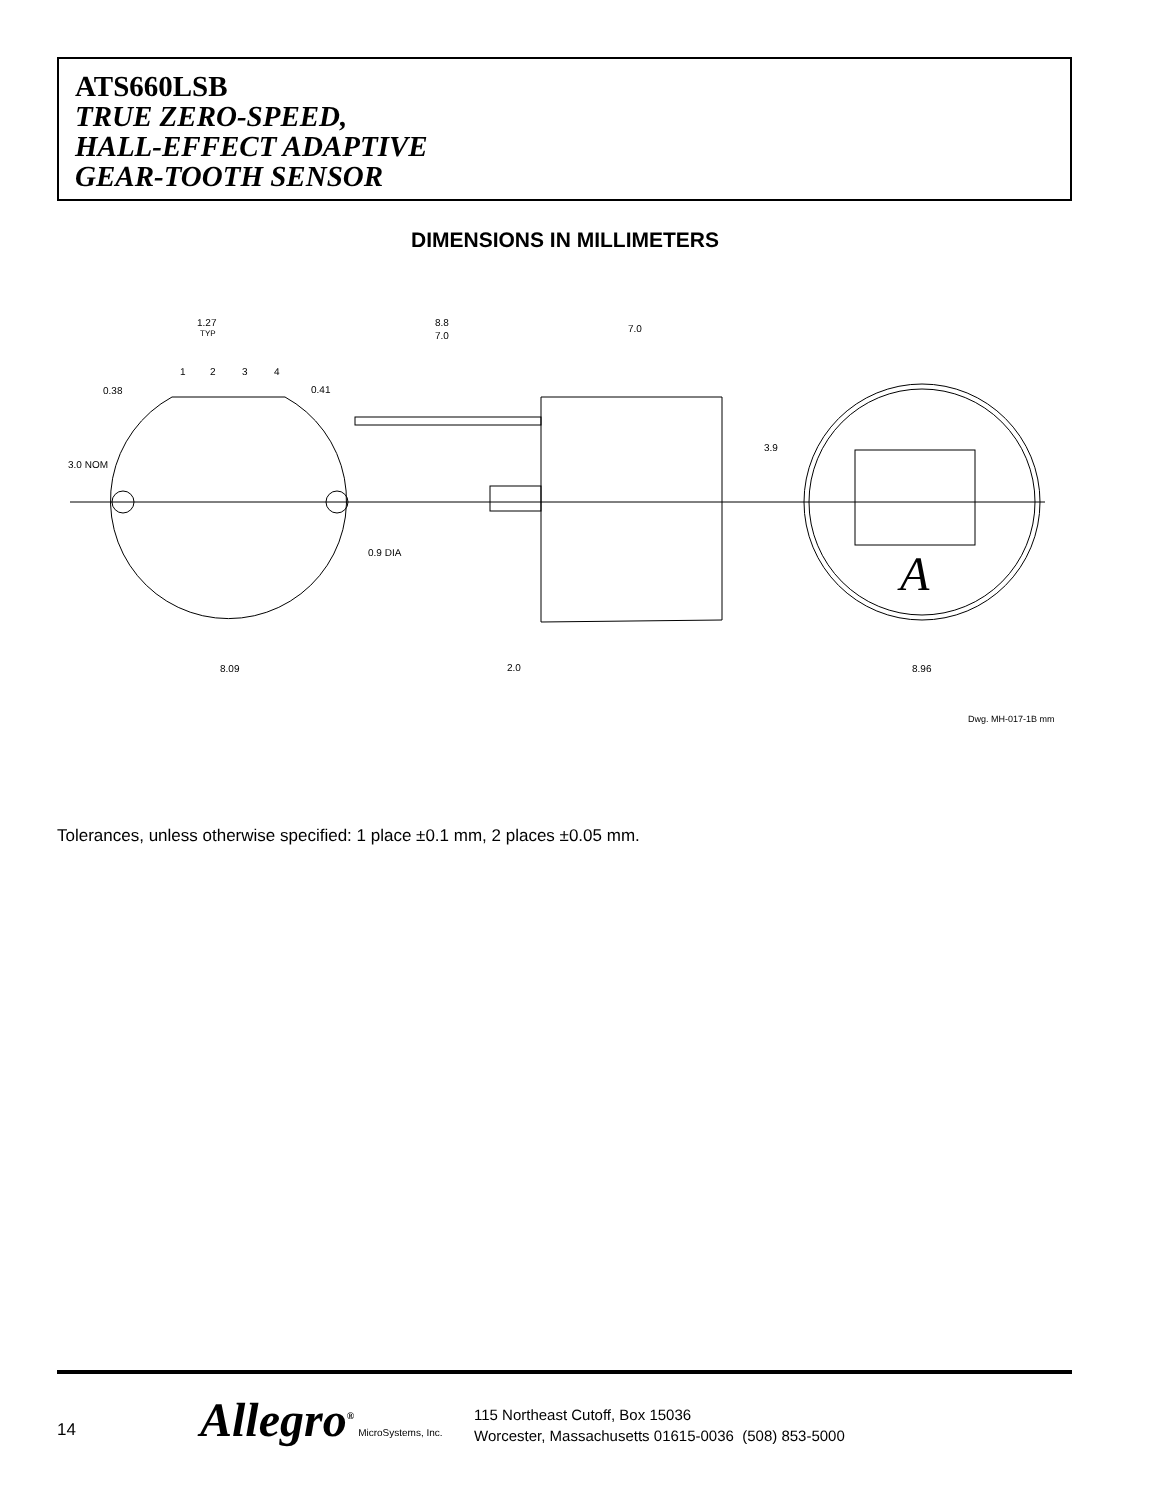ATS660LSB
TRUE ZERO-SPEED,
HALL-EFFECT ADAPTIVE
GEAR-TOOTH SENSOR
DIMENSIONS IN MILLIMETERS
1.27
TYP
1
2
3
4
0.38
0.41
3.0 NOM
0.9 DIA
8.8
7.0
7.0
3.9
8.09
2.0
8.96
A
Dwg. MH-017-1B mm
Tolerances, unless otherwise specified: 1 place ±0.1 mm, 2 places ±0.05 mm.
14 Allegro<sup>®</sup> MicroSystems, Inc.
115 Northeast Cutoff, Box 15036
Worcester, Massachusetts 01615-0036 (508) 853-5000